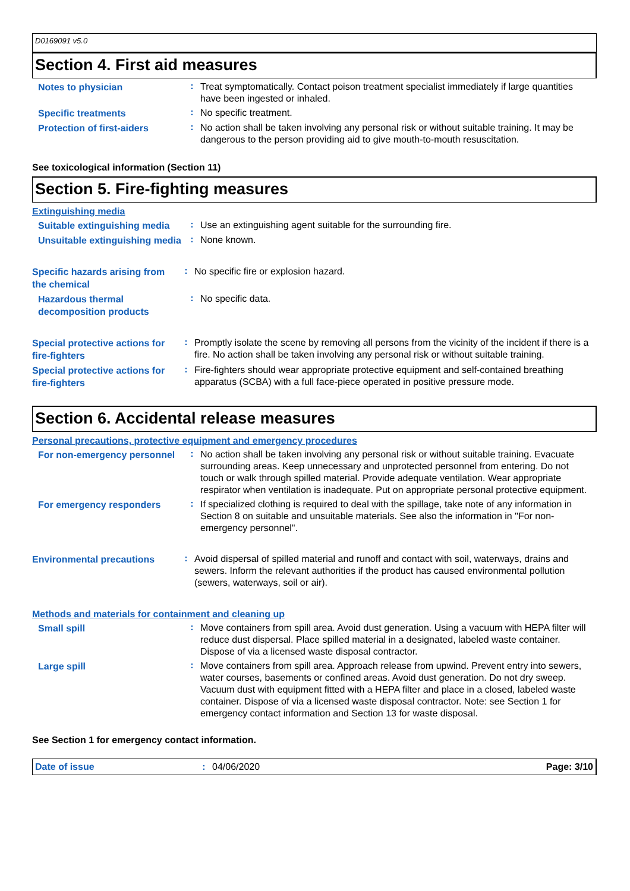D0169091 v5.0
Section 4. First aid measures
Notes to physician
:
Treat symptomatically. Contact poison treatment specialist immediately if large quantities have been ingested or inhaled.
Specific treatments
:
No specific treatment.
Protection of first-aiders
:
No action shall be taken involving any personal risk or without suitable training. It may be dangerous to the person providing aid to give mouth-to-mouth resuscitation.
See toxicological information (Section 11)
Section 5. Fire-fighting measures
Extinguishing media
Suitable extinguishing media
:
Use an extinguishing agent suitable for the surrounding fire.
Unsuitable extinguishing media
:
None known.
Specific hazards arising from the chemical
:
No specific fire or explosion hazard.
Hazardous thermal decomposition products
:
No specific data.
Special protective actions for fire-fighters
:
Promptly isolate the scene by removing all persons from the vicinity of the incident if there is a fire. No action shall be taken involving any personal risk or without suitable training.
Special protective actions for fire-fighters
:
Fire-fighters should wear appropriate protective equipment and self-contained breathing apparatus (SCBA) with a full face-piece operated in positive pressure mode.
Section 6. Accidental release measures
Personal precautions, protective equipment and emergency procedures
For non-emergency personnel
:
No action shall be taken involving any personal risk or without suitable training. Evacuate surrounding areas. Keep unnecessary and unprotected personnel from entering. Do not touch or walk through spilled material. Provide adequate ventilation. Wear appropriate respirator when ventilation is inadequate. Put on appropriate personal protective equipment.
For emergency responders
:
If specialized clothing is required to deal with the spillage, take note of any information in Section 8 on suitable and unsuitable materials. See also the information in "For non-emergency personnel".
Environmental precautions
:
Avoid dispersal of spilled material and runoff and contact with soil, waterways, drains and sewers. Inform the relevant authorities if the product has caused environmental pollution (sewers, waterways, soil or air).
Methods and materials for containment and cleaning up
Small spill
:
Move containers from spill area. Avoid dust generation. Using a vacuum with HEPA filter will reduce dust dispersal. Place spilled material in a designated, labeled waste container. Dispose of via a licensed waste disposal contractor.
Large spill
:
Move containers from spill area. Approach release from upwind. Prevent entry into sewers, water courses, basements or confined areas. Avoid dust generation. Do not dry sweep. Vacuum dust with equipment fitted with a HEPA filter and place in a closed, labeled waste container. Dispose of via a licensed waste disposal contractor. Note: see Section 1 for emergency contact information and Section 13 for waste disposal.
See Section 1 for emergency contact information.
Date of issue : 04/06/2020 Page: 3/10